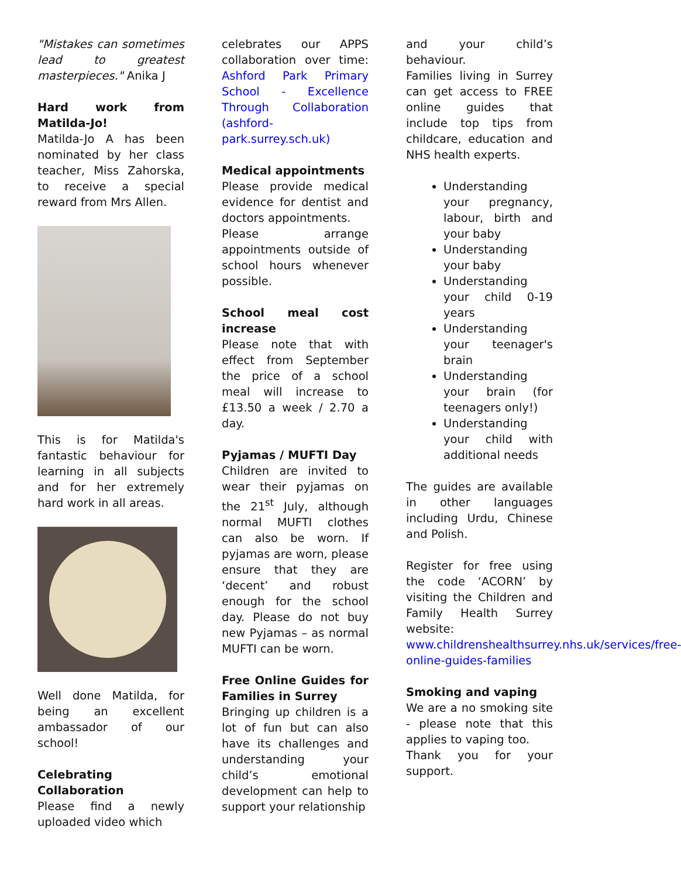"Mistakes can sometimes lead to greatest masterpieces." Anika J
Hard work from Matilda-Jo!
Matilda-Jo A has been nominated by her class teacher, Miss Zahorska, to receive a special reward from Mrs Allen.
This is for Matilda's fantastic behaviour for learning in all subjects and for her extremely hard work in all areas.
Well done Matilda, for being an excellent ambassador of our school!
Celebrating Collaboration
Please find a newly uploaded video which
celebrates our APPS collaboration over time: Ashford Park Primary School - Excellence Through Collaboration (ashford-park.surrey.sch.uk)
Medical appointments
Please provide medical evidence for dentist and doctors appointments.
Please arrange appointments outside of school hours whenever possible.
School meal cost increase
Please note that with effect from September the price of a school meal will increase to £13.50 a week / 2.70 a day.
Pyjamas / MUFTI Day
Children are invited to wear their pyjamas on the 21<sup>st</sup> July, although normal MUFTI clothes can also be worn. If pyjamas are worn, please ensure that they are ‘decent’ and robust enough for the school day. Please do not buy new Pyjamas – as normal MUFTI can be worn.
Free Online Guides for Families in Surrey
Bringing up children is a lot of fun but can also have its challenges and understanding your child’s emotional development can help to support your relationship
and your child’s behaviour.
Families living in Surrey can get access to FREE online guides that include top tips from childcare, education and NHS health experts.
Understanding your pregnancy, labour, birth and your baby
Understanding your baby
Understanding your child 0-19 years
Understanding your teenager's brain
Understanding your brain (for teenagers only!)
Understanding your child with additional needs
The guides are available in other languages including Urdu, Chinese and Polish.
Register for free using the code ‘ACORN’ by visiting the Children and Family Health Surrey website: www.childrenshealthsurrey.nhs.uk/services/free-online-guides-families
Smoking and vaping
We are a no smoking site - please note that this applies to vaping too.
Thank you for your support.